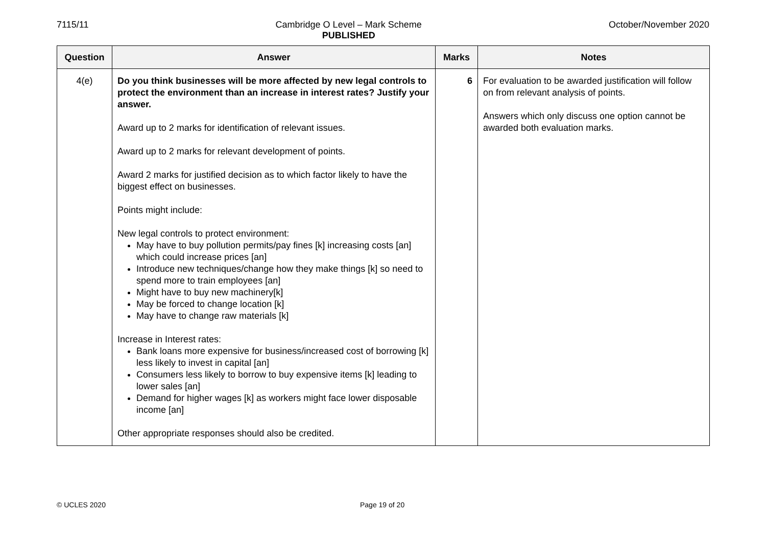7115/11 Cambridge O Level – Mark Scheme
PUBLISHED October/November 2020
| Question | Answer | Marks | Notes |
| --- | --- | --- | --- |
| 4(e) | Do you think businesses will be more affected by new legal controls to protect the environment than an increase in interest rates? Justify your answer. Award up to 2 marks for identification of relevant issues. Award up to 2 marks for relevant development of points. Award 2 marks for justified decision as to which factor likely to have the biggest effect on businesses. Points might include: New legal controls to protect environment: May have to buy pollution permits/pay fines [k] increasing costs [an] which could increase prices [an] Introduce new techniques/change how they make things [k] so need to spend more to train employees [an] Might have to buy new machinery[k] May be forced to change location [k] May have to change raw materials [k] Increase in Interest rates: Bank loans more expensive for business/increased cost of borrowing [k] less likely to invest in capital [an] Consumers less likely to borrow to buy expensive items [k] leading to lower sales [an] Demand for higher wages [k] as workers might face lower disposable income [an] Other appropriate responses should also be credited. | 6 | For evaluation to be awarded justification will follow on from relevant analysis of points. Answers which only discuss one option cannot be awarded both evaluation marks. |
© UCLES 2020 Page 19 of 20